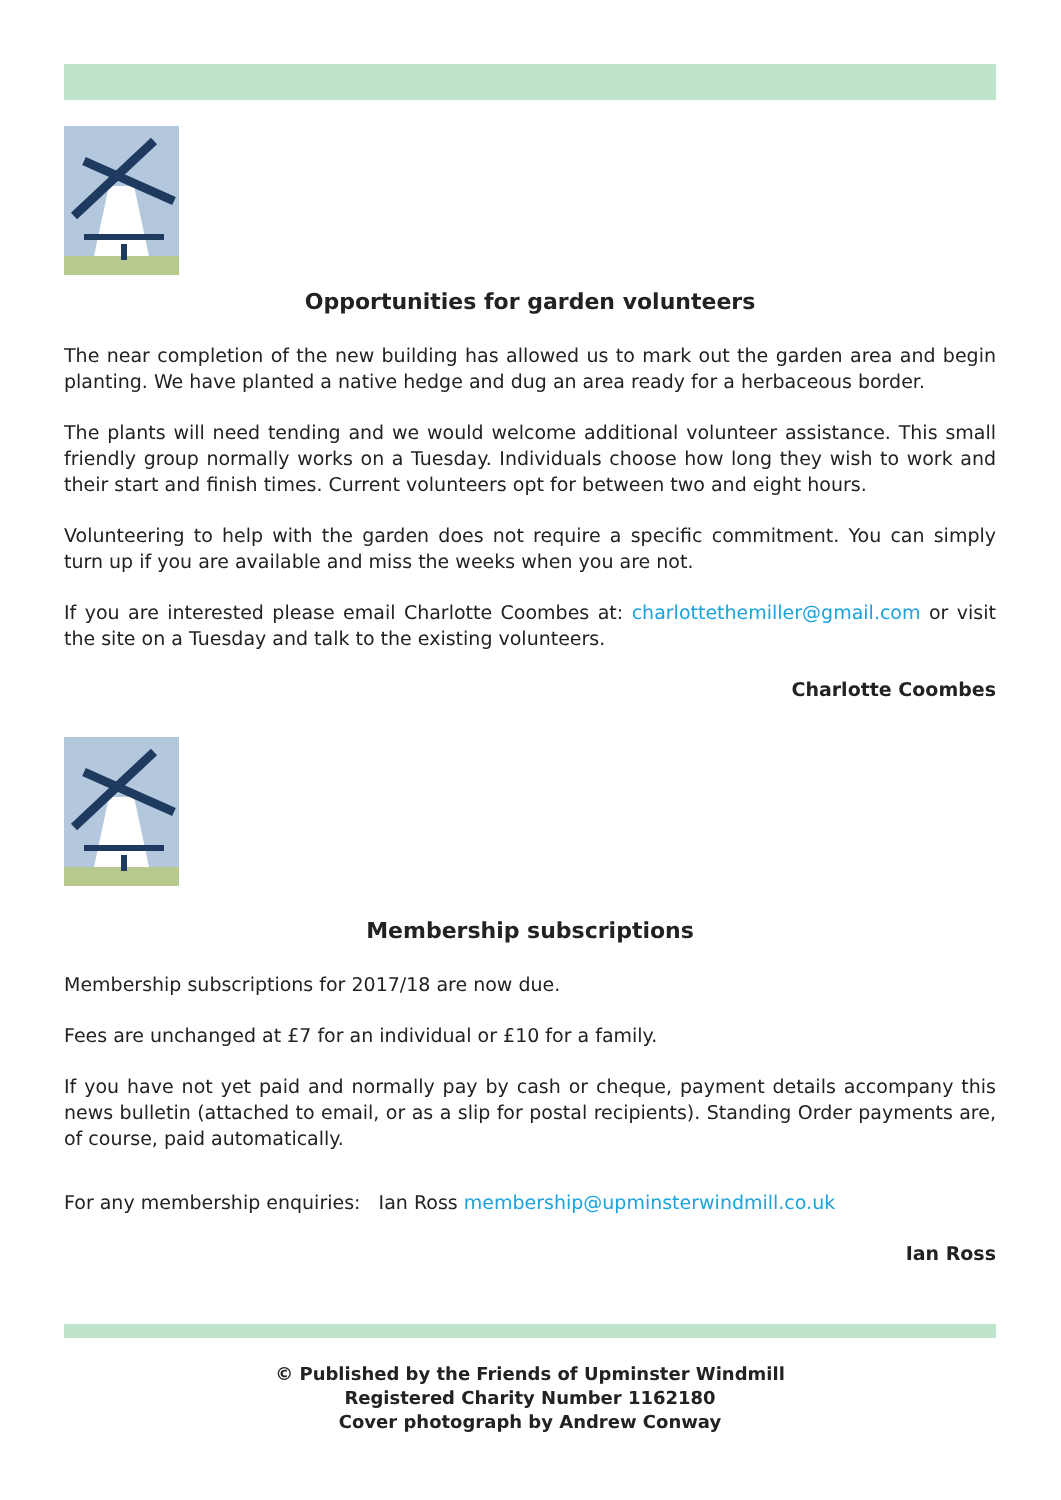Opportunities for garden volunteers
The near completion of the new building has allowed us to mark out the garden area and begin planting. We have planted a native hedge and dug an area ready for a herbaceous border.
The plants will need tending and we would welcome additional volunteer assistance. This small friendly group normally works on a Tuesday. Individuals choose how long they wish to work and their start and finish times. Current volunteers opt for between two and eight hours.
Volunteering to help with the garden does not require a specific commitment. You can simply turn up if you are available and miss the weeks when you are not.
If you are interested please email Charlotte Coombes at: charlottethemiller@gmail.com or visit the site on a Tuesday and talk to the existing volunteers.
Charlotte Coombes
Membership subscriptions
Membership subscriptions for 2017/18 are now due.
Fees are unchanged at £7 for an individual or £10 for a family.
If you have not yet paid and normally pay by cash or cheque, payment details accompany this news bulletin (attached to email, or as a slip for postal recipients). Standing Order payments are, of course, paid automatically.
For any membership enquiries: Ian Ross membership@upminsterwindmill.co.uk
Ian Ross
© Published by the Friends of Upminster Windmill
Registered Charity Number 1162180
Cover photograph by Andrew Conway